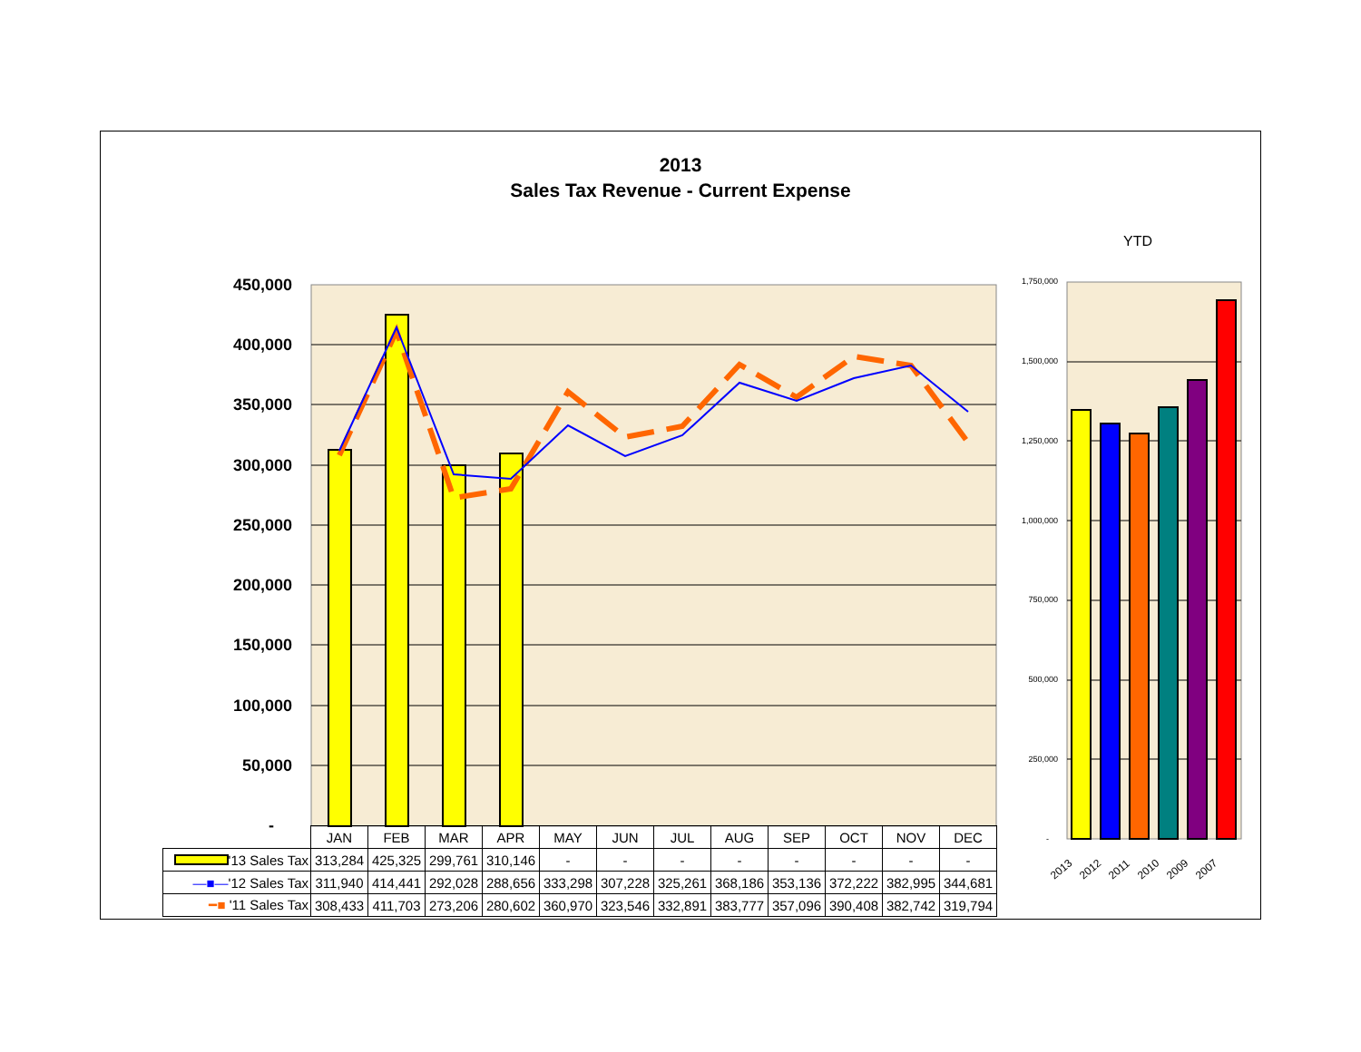2013
Sales Tax Revenue - Current Expense
YTD
450,000
400,000
350,000
300,000
250,000
200,000
150,000
100,000
50,000
-
1,750,000
1,500,000
1,250,000
1,000,000
750,000
500,000
250,000
-
2013
2012
2011
2010
2009
2007
| | JAN | FEB | MAR | APR | MAY | JUN | JUL | AUG | SEP | OCT | NOV | DEC |
| '13 Sales Tax | 313,284 | 425,325 | 299,761 | 310,146 | - | - | - | - | - | - | - | - |
| —■— '12 Sales Tax | 311,940 | 414,441 | 292,028 | 288,656 | 333,298 | 307,228 | 325,261 | 368,186 | 353,136 | 372,222 | 382,995 | 344,681 |
| ━■ '11 Sales Tax | 308,433 | 411,703 | 273,206 | 280,602 | 360,970 | 323,546 | 332,891 | 383,777 | 357,096 | 390,408 | 382,742 | 319,794 |